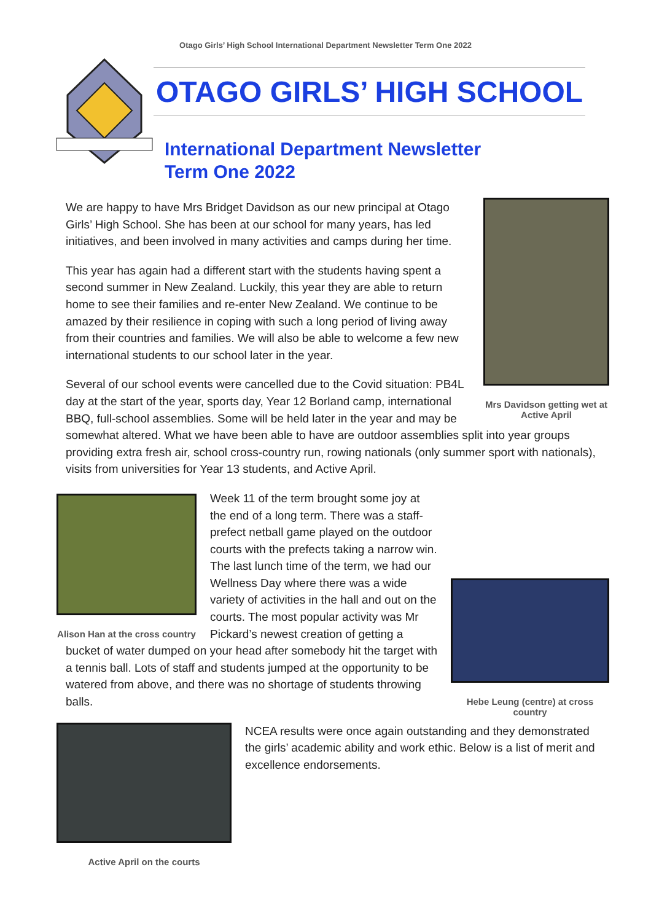Otago Girls’ High School International Department Newsletter Term One 2022
OTAGO GIRLS’ HIGH SCHOOL
International Department Newsletter
Term One 2022
Mrs Davidson getting wet at Active April
We are happy to have Mrs Bridget Davidson as our new principal at Otago Girls’ High School. She has been at our school for many years, has led initiatives, and been involved in many activities and camps during her time.
This year has again had a different start with the students having spent a second summer in New Zealand. Luckily, this year they are able to return home to see their families and re-enter New Zealand. We continue to be amazed by their resilience in coping with such a long period of living away from their countries and families. We will also be able to welcome a few new international students to our school later in the year.
Several of our school events were cancelled due to the Covid situation: PB4L day at the start of the year, sports day, Year 12 Borland camp, international BBQ, full-school assemblies. Some will be held later in the year and may be somewhat altered. What we have been able to have are outdoor assemblies split into year groups providing extra fresh air, school cross-country run, rowing nationals (only summer sport with nationals), visits from universities for Year 13 students, and Active April.
Alison Han at the cross country
Hebe Leung (centre) at cross country
Week 11 of the term brought some joy at the end of a long term. There was a staff-prefect netball game played on the outdoor courts with the prefects taking a narrow win. The last lunch time of the term, we had our Wellness Day where there was a wide variety of activities in the hall and out on the courts. The most popular activity was Mr Pickard’s newest creation of getting a bucket of water dumped on your head after somebody hit the target with a tennis ball. Lots of staff and students jumped at the opportunity to be watered from above, and there was no shortage of students throwing balls.
Active April on the courts
NCEA results were once again outstanding and they demonstrated the girls’ academic ability and work ethic. Below is a list of merit and excellence endorsements.